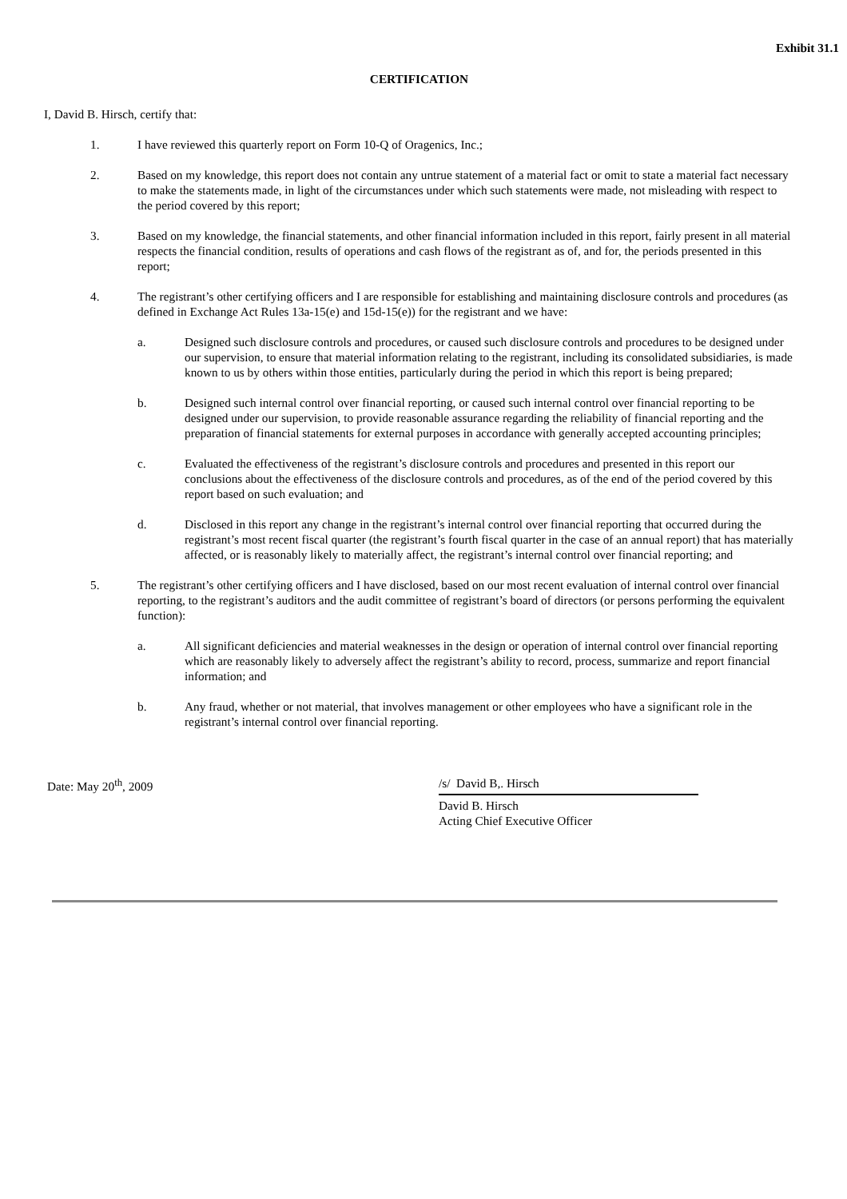Exhibit 31.1
CERTIFICATION
I, David B. Hirsch, certify that:
1. I have reviewed this quarterly report on Form 10-Q of Oragenics, Inc.;
2. Based on my knowledge, this report does not contain any untrue statement of a material fact or omit to state a material fact necessary to make the statements made, in light of the circumstances under which such statements were made, not misleading with respect to the period covered by this report;
3. Based on my knowledge, the financial statements, and other financial information included in this report, fairly present in all material respects the financial condition, results of operations and cash flows of the registrant as of, and for, the periods presented in this report;
4. The registrant’s other certifying officers and I are responsible for establishing and maintaining disclosure controls and procedures (as defined in Exchange Act Rules 13a-15(e) and 15d-15(e)) for the registrant and we have:
a. Designed such disclosure controls and procedures, or caused such disclosure controls and procedures to be designed under our supervision, to ensure that material information relating to the registrant, including its consolidated subsidiaries, is made known to us by others within those entities, particularly during the period in which this report is being prepared;
b. Designed such internal control over financial reporting, or caused such internal control over financial reporting to be designed under our supervision, to provide reasonable assurance regarding the reliability of financial reporting and the preparation of financial statements for external purposes in accordance with generally accepted accounting principles;
c. Evaluated the effectiveness of the registrant’s disclosure controls and procedures and presented in this report our conclusions about the effectiveness of the disclosure controls and procedures, as of the end of the period covered by this report based on such evaluation; and
d. Disclosed in this report any change in the registrant’s internal control over financial reporting that occurred during the registrant’s most recent fiscal quarter (the registrant’s fourth fiscal quarter in the case of an annual report) that has materially affected, or is reasonably likely to materially affect, the registrant’s internal control over financial reporting; and
5. The registrant’s other certifying officers and I have disclosed, based on our most recent evaluation of internal control over financial reporting, to the registrant’s auditors and the audit committee of registrant’s board of directors (or persons performing the equivalent function):
a. All significant deficiencies and material weaknesses in the design or operation of internal control over financial reporting which are reasonably likely to adversely affect the registrant’s ability to record, process, summarize and report financial information; and
b. Any fraud, whether or not material, that involves management or other employees who have a significant role in the registrant’s internal control over financial reporting.
Date: May 20<sup>th</sup>, 2009 /s/ David B,. Hirsch
David B. Hirsch
Acting Chief Executive Officer